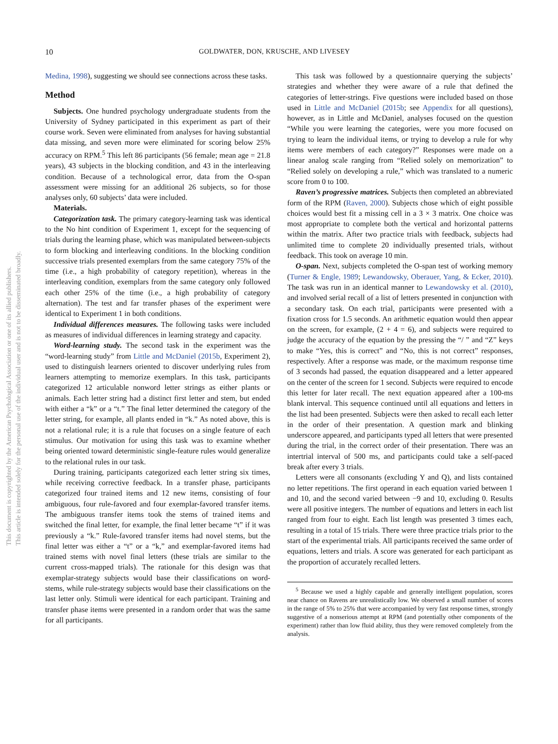10 GOLDWATER, DON, KRUSCHE, AND LIVESEY
Medina, 1998), suggesting we should see connections across these tasks.
Method
Subjects. One hundred psychology undergraduate students from the University of Sydney participated in this experiment as part of their course work. Seven were eliminated from analyses for having substantial data missing, and seven more were eliminated for scoring below 25% accuracy on RPM.<sup>5</sup> This left 86 participants (56 female; mean age = 21.8 years), 43 subjects in the blocking condition, and 43 in the interleaving condition. Because of a technological error, data from the O-span assessment were missing for an additional 26 subjects, so for those analyses only, 60 subjects’ data were included.
Materials.
Categorization task. The primary category-learning task was identical to the No hint condition of Experiment 1, except for the sequencing of trials during the learning phase, which was manipulated between-subjects to form blocking and interleaving conditions. In the blocking condition successive trials presented exemplars from the same category 75% of the time (i.e., a high probability of category repetition), whereas in the interleaving condition, exemplars from the same category only followed each other 25% of the time (i.e., a high probability of category alternation). The test and far transfer phases of the experiment were identical to Experiment 1 in both conditions.
Individual differences measures. The following tasks were included as measures of individual differences in learning strategy and capacity.
Word-learning study. The second task in the experiment was the “word-learning study” from Little and McDaniel (2015b, Experiment 2), used to distinguish learners oriented to discover underlying rules from learners attempting to memorize exemplars. In this task, participants categorized 12 articulable nonword letter strings as either plants or animals. Each letter string had a distinct first letter and stem, but ended with either a “k” or a “t.” The final letter determined the category of the letter string, for example, all plants ended in “k.” As noted above, this is not a relational rule; it is a rule that focuses on a single feature of each stimulus. Our motivation for using this task was to examine whether being oriented toward deterministic single-feature rules would generalize to the relational rules in our task.
During training, participants categorized each letter string six times, while receiving corrective feedback. In a transfer phase, participants categorized four trained items and 12 new items, consisting of four ambiguous, four rule-favored and four exemplar-favored transfer items. The ambiguous transfer items took the stems of trained items and switched the final letter, for example, the final letter became “t” if it was previously a “k.” Rule-favored transfer items had novel stems, but the final letter was either a “t” or a “k,” and exemplar-favored items had trained stems with novel final letters (these trials are similar to the current cross-mapped trials). The rationale for this design was that exemplar-strategy subjects would base their classifications on word-stems, while rule-strategy subjects would base their classifications on the last letter only. Stimuli were identical for each participant. Training and transfer phase items were presented in a random order that was the same for all participants.
This task was followed by a questionnaire querying the subjects’ strategies and whether they were aware of a rule that defined the categories of letter-strings. Five questions were included based on those used in Little and McDaniel (2015b; see Appendix for all questions), however, as in Little and McDaniel, analyses focused on the question “While you were learning the categories, were you more focused on trying to learn the individual items, or trying to develop a rule for why items were members of each category?” Responses were made on a linear analog scale ranging from “Relied solely on memorization” to “Relied solely on developing a rule,” which was translated to a numeric score from 0 to 100.
Raven’s progressive matrices. Subjects then completed an abbreviated form of the RPM (Raven, 2000). Subjects chose which of eight possible choices would best fit a missing cell in a 3 × 3 matrix. One choice was most appropriate to complete both the vertical and horizontal patterns within the matrix. After two practice trials with feedback, subjects had unlimited time to complete 20 individually presented trials, without feedback. This took on average 10 min.
O-span. Next, subjects completed the O-span test of working memory (Turner & Engle, 1989; Lewandowsky, Oberauer, Yang, & Ecker, 2010). The task was run in an identical manner to Lewandowsky et al. (2010), and involved serial recall of a list of letters presented in conjunction with a secondary task. On each trial, participants were presented with a fixation cross for 1.5 seconds. An arithmetic equation would then appear on the screen, for example, (2 + 4 = 6), and subjects were required to judge the accuracy of the equation by the pressing the “/ ” and “Z” keys to make “Yes, this is correct” and “No, this is not correct” responses, respectively. After a response was made, or the maximum response time of 3 seconds had passed, the equation disappeared and a letter appeared on the center of the screen for 1 second. Subjects were required to encode this letter for later recall. The next equation appeared after a 100-ms blank interval. This sequence continued until all equations and letters in the list had been presented. Subjects were then asked to recall each letter in the order of their presentation. A question mark and blinking underscore appeared, and participants typed all letters that were presented during the trial, in the correct order of their presentation. There was an intertrial interval of 500 ms, and participants could take a self-paced break after every 3 trials.
Letters were all consonants (excluding Y and Q), and lists contained no letter repetitions. The first operand in each equation varied between 1 and 10, and the second varied between −9 and 10, excluding 0. Results were all positive integers. The number of equations and letters in each list ranged from four to eight. Each list length was presented 3 times each, resulting in a total of 15 trials. There were three practice trials prior to the start of the experimental trials. All participants received the same order of equations, letters and trials. A score was generated for each participant as the proportion of accurately recalled letters.
<sup>5</sup> Because we used a highly capable and generally intelligent population, scores near chance on Ravens are unrealistically low. We observed a small number of scores in the range of 5% to 25% that were accompanied by very fast response times, strongly suggestive of a nonserious attempt at RPM (and potentially other components of the experiment) rather than low fluid ability, thus they were removed completely from the analysis.
This document is copyrighted by the American Psychological Association or one of its allied publishers.
This article is intended solely for the personal use of the individual user and is not to be disseminated broadly.